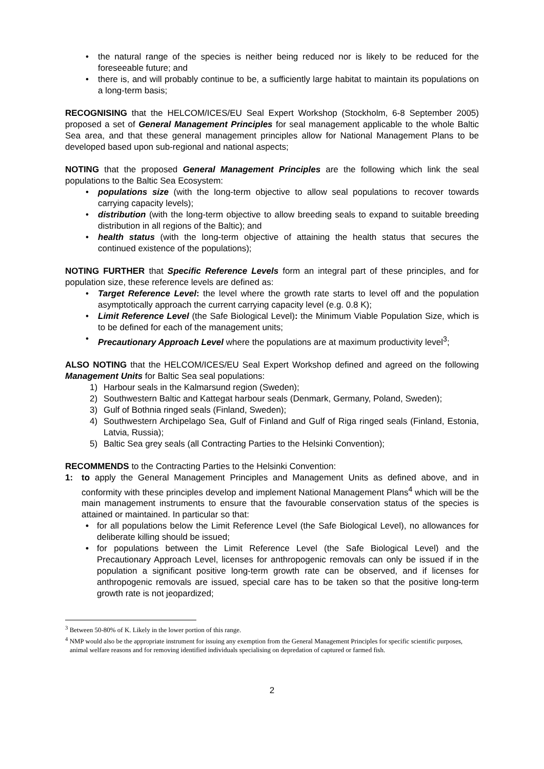• the natural range of the species is neither being reduced nor is likely to be reduced for the foreseeable future; and
• there is, and will probably continue to be, a sufficiently large habitat to maintain its populations on a long-term basis;
RECOGNISING that the HELCOM/ICES/EU Seal Expert Workshop (Stockholm, 6-8 September 2005) proposed a set of General Management Principles for seal management applicable to the whole Baltic Sea area, and that these general management principles allow for National Management Plans to be developed based upon sub-regional and national aspects;
NOTING that the proposed General Management Principles are the following which link the seal populations to the Baltic Sea Ecosystem:
• populations size (with the long-term objective to allow seal populations to recover towards carrying capacity levels);
• distribution (with the long-term objective to allow breeding seals to expand to suitable breeding distribution in all regions of the Baltic); and
• health status (with the long-term objective of attaining the health status that secures the continued existence of the populations);
NOTING FURTHER that Specific Reference Levels form an integral part of these principles, and for population size, these reference levels are defined as:
• Target Reference Level: the level where the growth rate starts to level off and the population asymptotically approach the current carrying capacity level (e.g. 0.8 K);
• Limit Reference Level (the Safe Biological Level): the Minimum Viable Population Size, which is to be defined for each of the management units;
• Precautionary Approach Level where the populations are at maximum productivity level<sup>3</sup>;
ALSO NOTING that the HELCOM/ICES/EU Seal Expert Workshop defined and agreed on the following Management Units for Baltic Sea seal populations:
1) Harbour seals in the Kalmarsund region (Sweden);
2) Southwestern Baltic and Kattegat harbour seals (Denmark, Germany, Poland, Sweden);
3) Gulf of Bothnia ringed seals (Finland, Sweden);
4) Southwestern Archipelago Sea, Gulf of Finland and Gulf of Riga ringed seals (Finland, Estonia, Latvia, Russia);
5) Baltic Sea grey seals (all Contracting Parties to the Helsinki Convention);
RECOMMENDS to the Contracting Parties to the Helsinki Convention:
1: to apply the General Management Principles and Management Units as defined above, and in conformity with these principles develop and implement National Management Plans<sup>4</sup> which will be the main management instruments to ensure that the favourable conservation status of the species is attained or maintained. In particular so that:
• for all populations below the Limit Reference Level (the Safe Biological Level), no allowances for deliberate killing should be issued;
• for populations between the Limit Reference Level (the Safe Biological Level) and the Precautionary Approach Level, licenses for anthropogenic removals can only be issued if in the population a significant positive long-term growth rate can be observed, and if licenses for anthropogenic removals are issued, special care has to be taken so that the positive long-term growth rate is not jeopardized;
<sup>3</sup> Between 50-80% of K. Likely in the lower portion of this range.
<sup>4</sup> NMP would also be the appropriate instrument for issuing any exemption from the General Management Principles for specific scientific purposes, animal welfare reasons and for removing identified individuals specialising on depredation of captured or farmed fish.
2